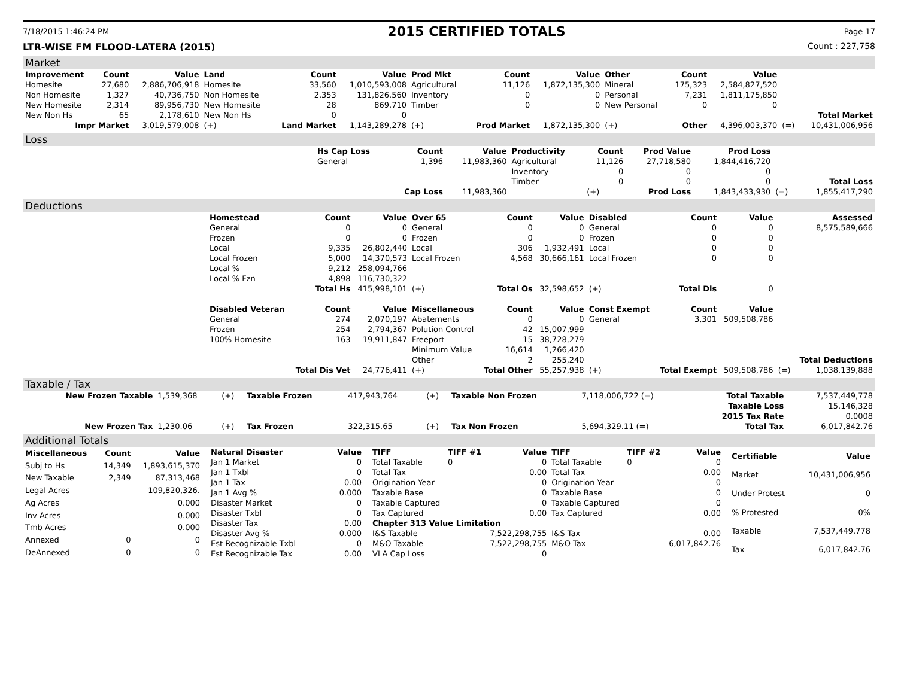7/18/2015 1:46:24 PM 2015 CERTIFIED TOTALS Page 17
LTR-WISE FM FLOOD-LATERA (2015) Count : 227,758
Market
| Improvement | Count | Value | Land | Count | Value | Prod Mkt | Count | Value | Other | Count | Value | | |
| --- | --- | --- | --- | --- | --- | --- | --- | --- | --- | --- | --- | --- | --- |
| Homesite | 27,680 | 2,886,706,918 | Homesite | 33,560 | 1,010,593,008 | Agricultural | 11,126 | 1,872,135,300 | Mineral | 175,323 | 2,584,827,520 | | |
| Non Homesite | 1,327 | 40,736,750 | Non Homesite | 2,353 | 131,826,560 | Inventory | 0 | 0 | Personal | 7,231 | 1,811,175,850 | | |
| New Homesite | 2,314 | 89,956,730 | New Homesite | 28 | 869,710 | Timber | 0 | 0 | New Personal | 0 | 0 | | |
| New Non Hs | 65 | 2,178,610 | New Non Hs | 0 | 0 | | | | | | | | Total Market |
| Impr Market | | 3,019,579,008 | (+) | Land Market | 1,143,289,278 | (+) | Prod Market | 1,872,135,300 | (+) | Other | 4,396,003,370 | (=) | 10,431,006,956 |
Loss
| | Hs Cap Loss | Count | Value | Productivity | Count | Prod Value | Prod Loss | | |
| | General | 1,396 | 11,983,360 | Agricultural | 11,126 | 27,718,580 | 1,844,416,720 | | |
| | | | | Inventory | 0 | 0 | 0 | | |
| | | | | Timber | 0 | 0 | 0 | | Total Loss |
| | | Cap Loss | 11,983,360 | | (+) | Prod Loss | 1,843,433,930 | (=) | 1,855,417,290 |
Deductions
| | Homestead | Count | Value | Over 65 | Count | Value | Disabled | Count | Value | | Assessed |
| | General | 0 | 0 | General | 0 | 0 | General | 0 | 0 | | 8,575,589,666 |
| | Frozen | 0 | 0 | Frozen | 0 | 0 | Frozen | 0 | 0 | | |
| | Local | 9,335 | 26,802,440 | Local | 306 | 1,932,491 | Local | 0 | 0 | | |
| | Local Frozen | 5,000 | 14,370,573 | Local Frozen | 4,568 | 30,666,161 | Local Frozen | 0 | 0 | | |
| | Local % | 9,212 | 258,094,766 | | | | | | | | |
| | Local % Fzn | 4,898 | 116,730,322 | | | | | | | | |
| | | Total Hs | 415,998,101 | (+) | Total Os | 32,598,652 | (+) | Total Dis | 0 | | |
| | Disabled Veteran | Count | Value | Miscellaneous | Count | Value | Const Exempt | Count | Value | | |
| | General | 274 | 2,070,197 | Abatements | 0 | 0 | General | 3,301 | 509,508,786 | | |
| | Frozen | 254 | 2,794,367 | Polution Control | 42 | 15,007,999 | | | | | |
| | 100% Homesite | 163 | 19,911,847 | Freeport | 15 | 38,728,279 | | | | | |
| | | | | Minimum Value | 16,614 | 1,266,420 | | | | | |
| | | | | Other | 2 | 255,240 | | | | | Total Deductions |
| | | Total Dis Vet | 24,776,411 | (+) | Total Other | 55,257,938 | (+) | Total Exempt | 509,508,786 | (=) | 1,038,139,888 |
Taxable / Tax
| New Frozen Taxable | 1,539,368 | (+) | Taxable Frozen | 417,943,764 | (+) | Taxable Non Frozen | 7,118,006,722 (=) | Total Taxable | 7,537,449,778 |
| | | | | | | | | Taxable Loss | 15,146,328 |
| | | | | | | | | 2015 Tax Rate | 0.0008 |
| New Frozen Tax | 1,230.06 | (+) | Tax Frozen | 322,315.65 | (+) | Tax Non Frozen | 5,694,329.11 (=) | Total Tax | 6,017,842.76 |
Additional Totals
| Miscellaneous | Count | Value |
| --- | --- | --- |
| Subj to Hs | 14,349 | 1,893,615,370 |
| New Taxable | 2,349 | 87,313,468 |
| Legal Acres | | 109,820,326. |
| Ag Acres | | 0.000 |
| Inv Acres | | 0.000 |
| Tmb Acres | | 0.000 |
| Annexed | 0 | 0 |
| DeAnnexed | 0 | 0 |
| Natural Disaster | Value |
| --- | --- |
| Jan 1 Market | 0 |
| Jan 1 Txbl | 0 |
| Jan 1 Tax | 0.00 |
| Jan 1 Avg % | 0.000 |
| Disaster Market | 0 |
| Disaster Txbl | 0 |
| Disaster Tax | 0.00 |
| Disaster Avg % | 0.000 |
| Est Recognizable Txbl | 0 |
| Est Recognizable Tax | 0.00 |
| TIFF | TIFF #1 | Value | TIFF | TIFF #2 | Value |
| --- | --- | --- | --- | --- | --- |
| Total Taxable | 0 | 0 | Total Taxable | 0 | 0 |
| Total Tax | | 0.00 | Total Tax | | 0.00 |
| Origination Year | | 0 | Origination Year | | 0 |
| Taxable Base | | 0 | Taxable Base | | 0 |
| Taxable Captured | | 0 | Taxable Captured | | 0 |
| Tax Captured | | 0.00 | Tax Captured | | 0.00 |
| Chapter 313 Value Limitation | | | | | |
| I&S Taxable | | 7,522,298,755 | I&S Tax | | 0.00 |
| M&O Taxable | | 7,522,298,755 | M&O Tax | | 6,017,842.76 |
| VLA Cap Loss | | 0 | | | |
| Certifiable | Value |
| --- | --- |
| Market | 10,431,006,956 |
| Under Protest | 0 |
| % Protested | 0% |
| Taxable | 7,537,449,778 |
| Tax | 6,017,842.76 |